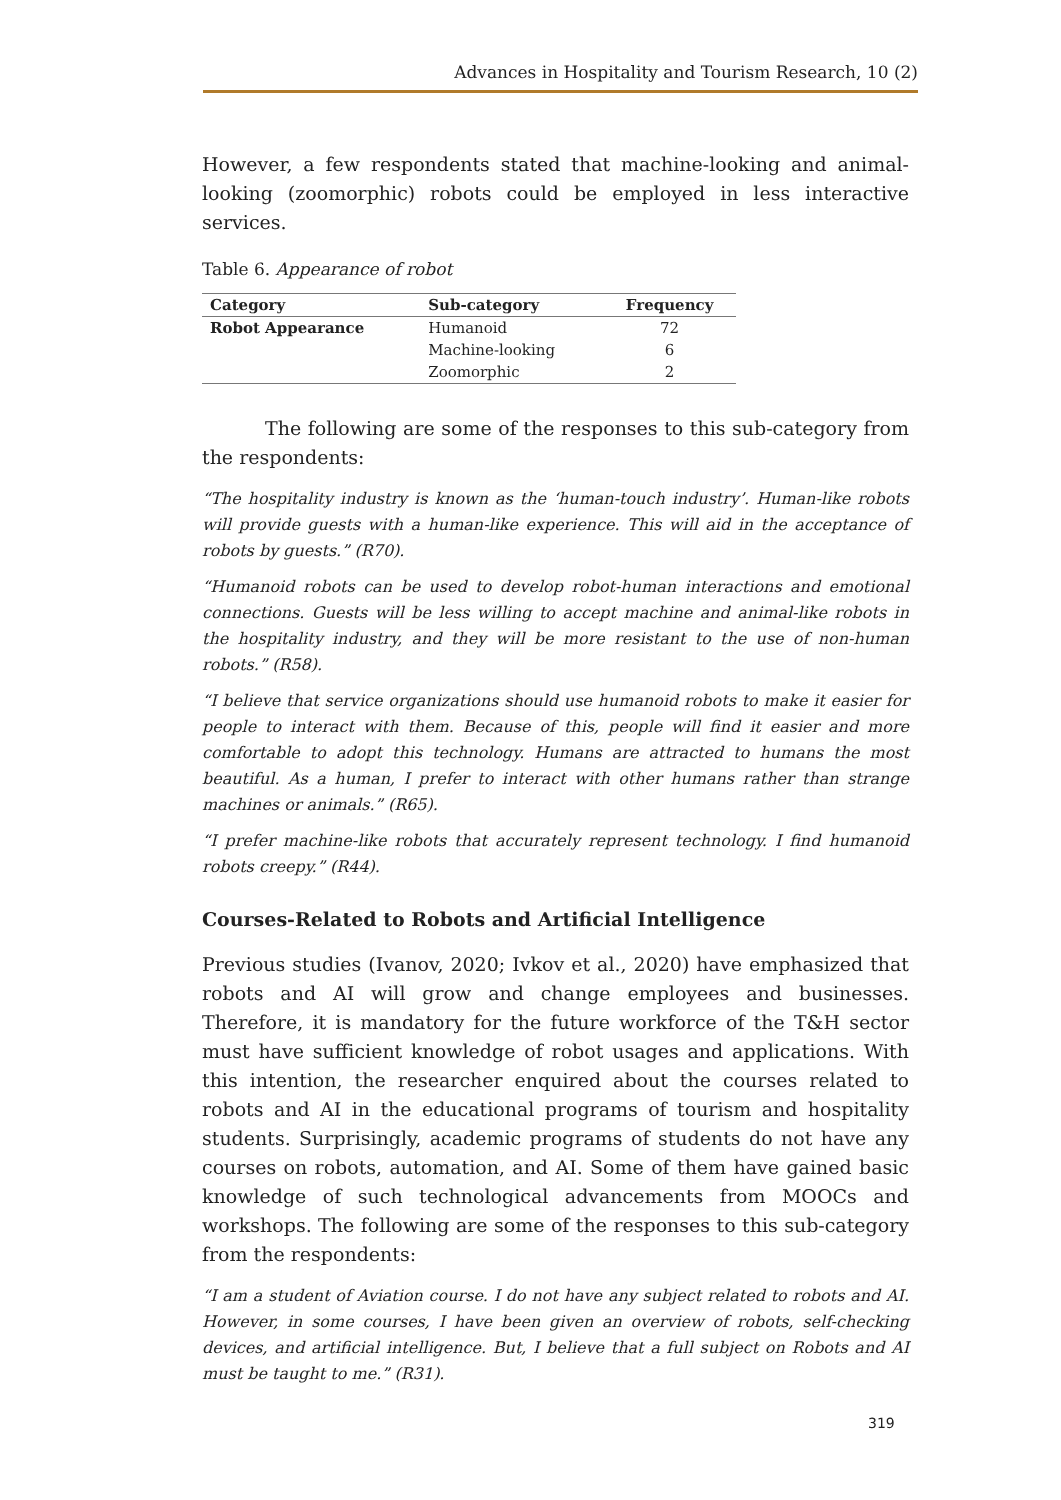Advances in Hospitality and Tourism Research, 10 (2)
However, a few respondents stated that machine-looking and animal-looking (zoomorphic) robots could be employed in less interactive services.
Table 6. Appearance of robot
| Category | Sub-category | Frequency |
| --- | --- | --- |
| Robot Appearance | Humanoid | 72 |
| | Machine-looking | 6 |
| | Zoomorphic | 2 |
The following are some of the responses to this sub-category from the respondents:
“The hospitality industry is known as the ‘human-touch industry’. Human-like robots will provide guests with a human-like experience. This will aid in the acceptance of robots by guests.” (R70).
“Humanoid robots can be used to develop robot-human interactions and emotional connections. Guests will be less willing to accept machine and animal-like robots in the hospitality industry, and they will be more resistant to the use of non-human robots.” (R58).
“I believe that service organizations should use humanoid robots to make it easier for people to interact with them. Because of this, people will find it easier and more comfortable to adopt this technology. Humans are attracted to humans the most beautiful. As a human, I prefer to interact with other humans rather than strange machines or animals.” (R65).
“I prefer machine-like robots that accurately represent technology. I find humanoid robots creepy.” (R44).
Courses-Related to Robots and Artificial Intelligence
Previous studies (Ivanov, 2020; Ivkov et al., 2020) have emphasized that robots and AI will grow and change employees and businesses. Therefore, it is mandatory for the future workforce of the T&H sector must have sufficient knowledge of robot usages and applications. With this intention, the researcher enquired about the courses related to robots and AI in the educational programs of tourism and hospitality students. Surprisingly, academic programs of students do not have any courses on robots, automation, and AI. Some of them have gained basic knowledge of such technological advancements from MOOCs and workshops. The following are some of the responses to this sub-category from the respondents:
“I am a student of Aviation course. I do not have any subject related to robots and AI. However, in some courses, I have been given an overview of robots, self-checking devices, and artificial intelligence. But, I believe that a full subject on Robots and AI must be taught to me.” (R31).
319